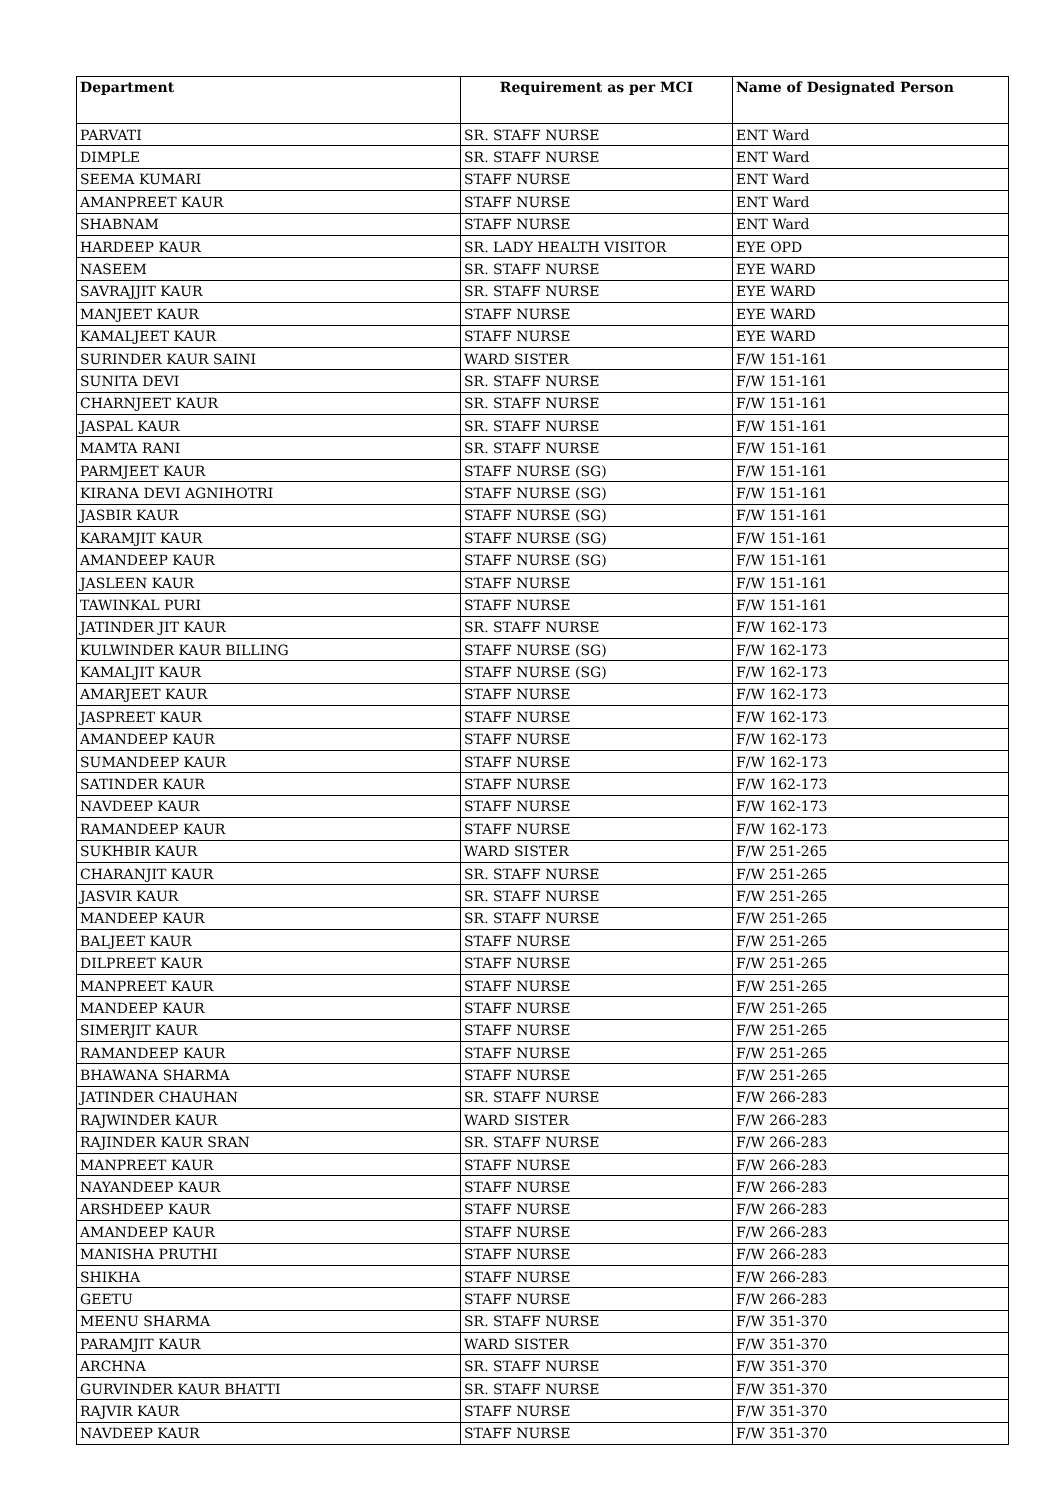| Department | Requirement as per MCI | Name of Designated Person |
| --- | --- | --- |
| PARVATI | SR. STAFF NURSE | ENT Ward |
| DIMPLE | SR. STAFF NURSE | ENT Ward |
| SEEMA KUMARI | STAFF NURSE | ENT Ward |
| AMANPREET KAUR | STAFF NURSE | ENT Ward |
| SHABNAM | STAFF NURSE | ENT Ward |
| HARDEEP KAUR | SR. LADY HEALTH VISITOR | EYE OPD |
| NASEEM | SR. STAFF NURSE | EYE WARD |
| SAVRAJJIT KAUR | SR. STAFF NURSE | EYE WARD |
| MANJEET KAUR | STAFF NURSE | EYE WARD |
| KAMALJEET KAUR | STAFF NURSE | EYE WARD |
| SURINDER KAUR SAINI | WARD SISTER | F/W 151-161 |
| SUNITA DEVI | SR. STAFF NURSE | F/W 151-161 |
| CHARNJEET KAUR | SR. STAFF NURSE | F/W 151-161 |
| JASPAL KAUR | SR. STAFF NURSE | F/W 151-161 |
| MAMTA RANI | SR. STAFF NURSE | F/W 151-161 |
| PARMJEET KAUR | STAFF NURSE (SG) | F/W 151-161 |
| KIRANA DEVI AGNIHOTRI | STAFF NURSE (SG) | F/W 151-161 |
| JASBIR KAUR | STAFF NURSE (SG) | F/W 151-161 |
| KARAMJIT KAUR | STAFF NURSE (SG) | F/W 151-161 |
| AMANDEEP KAUR | STAFF NURSE (SG) | F/W 151-161 |
| JASLEEN KAUR | STAFF NURSE | F/W 151-161 |
| TAWINKAL PURI | STAFF NURSE | F/W 151-161 |
| JATINDER JIT KAUR | SR. STAFF NURSE | F/W 162-173 |
| KULWINDER KAUR BILLING | STAFF NURSE (SG) | F/W 162-173 |
| KAMALJIT KAUR | STAFF NURSE (SG) | F/W 162-173 |
| AMARJEET KAUR | STAFF NURSE | F/W 162-173 |
| JASPREET KAUR | STAFF NURSE | F/W 162-173 |
| AMANDEEP KAUR | STAFF NURSE | F/W 162-173 |
| SUMANDEEP KAUR | STAFF NURSE | F/W 162-173 |
| SATINDER KAUR | STAFF NURSE | F/W 162-173 |
| NAVDEEP KAUR | STAFF NURSE | F/W 162-173 |
| RAMANDEEP KAUR | STAFF NURSE | F/W 162-173 |
| SUKHBIR KAUR | WARD SISTER | F/W 251-265 |
| CHARANJIT KAUR | SR. STAFF NURSE | F/W 251-265 |
| JASVIR KAUR | SR. STAFF NURSE | F/W 251-265 |
| MANDEEP KAUR | SR. STAFF NURSE | F/W 251-265 |
| BALJEET KAUR | STAFF NURSE | F/W 251-265 |
| DILPREET KAUR | STAFF NURSE | F/W 251-265 |
| MANPREET KAUR | STAFF NURSE | F/W 251-265 |
| MANDEEP KAUR | STAFF NURSE | F/W 251-265 |
| SIMERJIT KAUR | STAFF NURSE | F/W 251-265 |
| RAMANDEEP KAUR | STAFF NURSE | F/W 251-265 |
| BHAWANA SHARMA | STAFF NURSE | F/W 251-265 |
| JATINDER CHAUHAN | SR. STAFF NURSE | F/W 266-283 |
| RAJWINDER KAUR | WARD SISTER | F/W 266-283 |
| RAJINDER KAUR SRAN | SR. STAFF NURSE | F/W 266-283 |
| MANPREET KAUR | STAFF NURSE | F/W 266-283 |
| NAYANDEEP KAUR | STAFF NURSE | F/W 266-283 |
| ARSHDEEP KAUR | STAFF NURSE | F/W 266-283 |
| AMANDEEP KAUR | STAFF NURSE | F/W 266-283 |
| MANISHA PRUTHI | STAFF NURSE | F/W 266-283 |
| SHIKHA | STAFF NURSE | F/W 266-283 |
| GEETU | STAFF NURSE | F/W 266-283 |
| MEENU SHARMA | SR. STAFF NURSE | F/W 351-370 |
| PARAMJIT KAUR | WARD SISTER | F/W 351-370 |
| ARCHNA | SR. STAFF NURSE | F/W 351-370 |
| GURVINDER KAUR BHATTI | SR. STAFF NURSE | F/W 351-370 |
| RAJVIR KAUR | STAFF NURSE | F/W 351-370 |
| NAVDEEP KAUR | STAFF NURSE | F/W 351-370 |